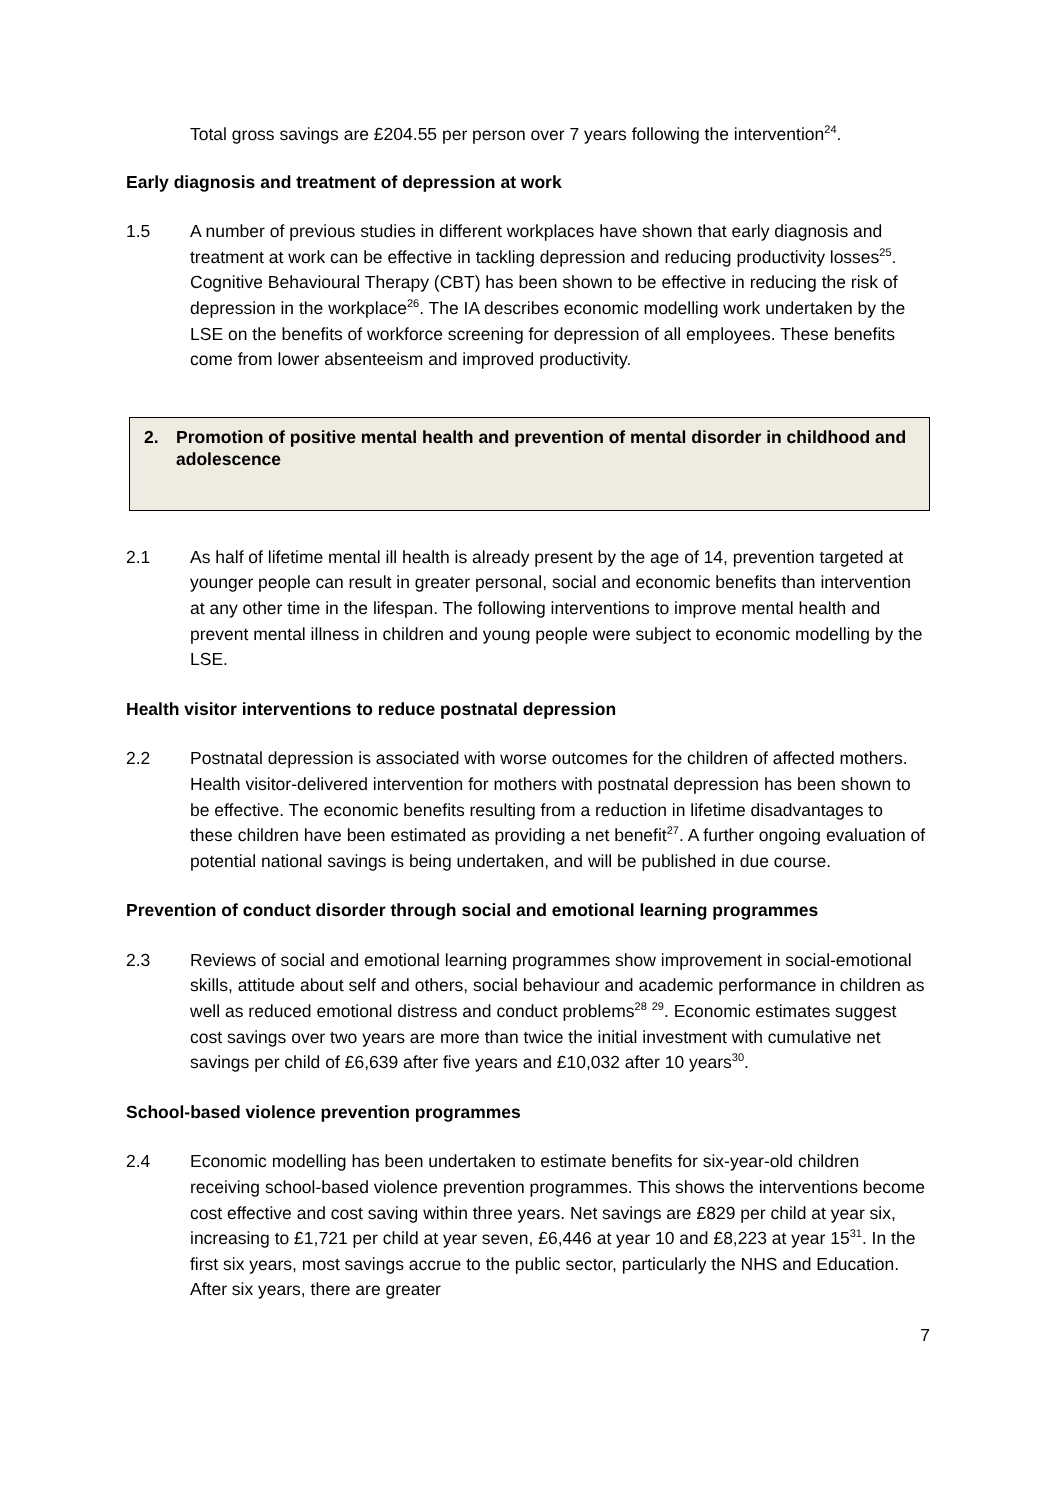Total gross savings are £204.55 per person over 7 years following the intervention<sup>24</sup>.
Early diagnosis and treatment of depression at work
1.5 A number of previous studies in different workplaces have shown that early diagnosis and treatment at work can be effective in tackling depression and reducing productivity losses<sup>25</sup>. Cognitive Behavioural Therapy (CBT) has been shown to be effective in reducing the risk of depression in the workplace<sup>26</sup>. The IA describes economic modelling work undertaken by the LSE on the benefits of workforce screening for depression of all employees. These benefits come from lower absenteeism and improved productivity.
2. Promotion of positive mental health and prevention of mental disorder in childhood and adolescence
2.1 As half of lifetime mental ill health is already present by the age of 14, prevention targeted at younger people can result in greater personal, social and economic benefits than intervention at any other time in the lifespan. The following interventions to improve mental health and prevent mental illness in children and young people were subject to economic modelling by the LSE.
Health visitor interventions to reduce postnatal depression
2.2 Postnatal depression is associated with worse outcomes for the children of affected mothers. Health visitor-delivered intervention for mothers with postnatal depression has been shown to be effective. The economic benefits resulting from a reduction in lifetime disadvantages to these children have been estimated as providing a net benefit<sup>27</sup>. A further ongoing evaluation of potential national savings is being undertaken, and will be published in due course.
Prevention of conduct disorder through social and emotional learning programmes
2.3 Reviews of social and emotional learning programmes show improvement in social-emotional skills, attitude about self and others, social behaviour and academic performance in children as well as reduced emotional distress and conduct problems<sup>28</sup> <sup>29</sup>. Economic estimates suggest cost savings over two years are more than twice the initial investment with cumulative net savings per child of £6,639 after five years and £10,032 after 10 years<sup>30</sup>.
School-based violence prevention programmes
2.4 Economic modelling has been undertaken to estimate benefits for six-year-old children receiving school-based violence prevention programmes. This shows the interventions become cost effective and cost saving within three years. Net savings are £829 per child at year six, increasing to £1,721 per child at year seven, £6,446 at year 10 and £8,223 at year 15<sup>31</sup>. In the first six years, most savings accrue to the public sector, particularly the NHS and Education. After six years, there are greater
7